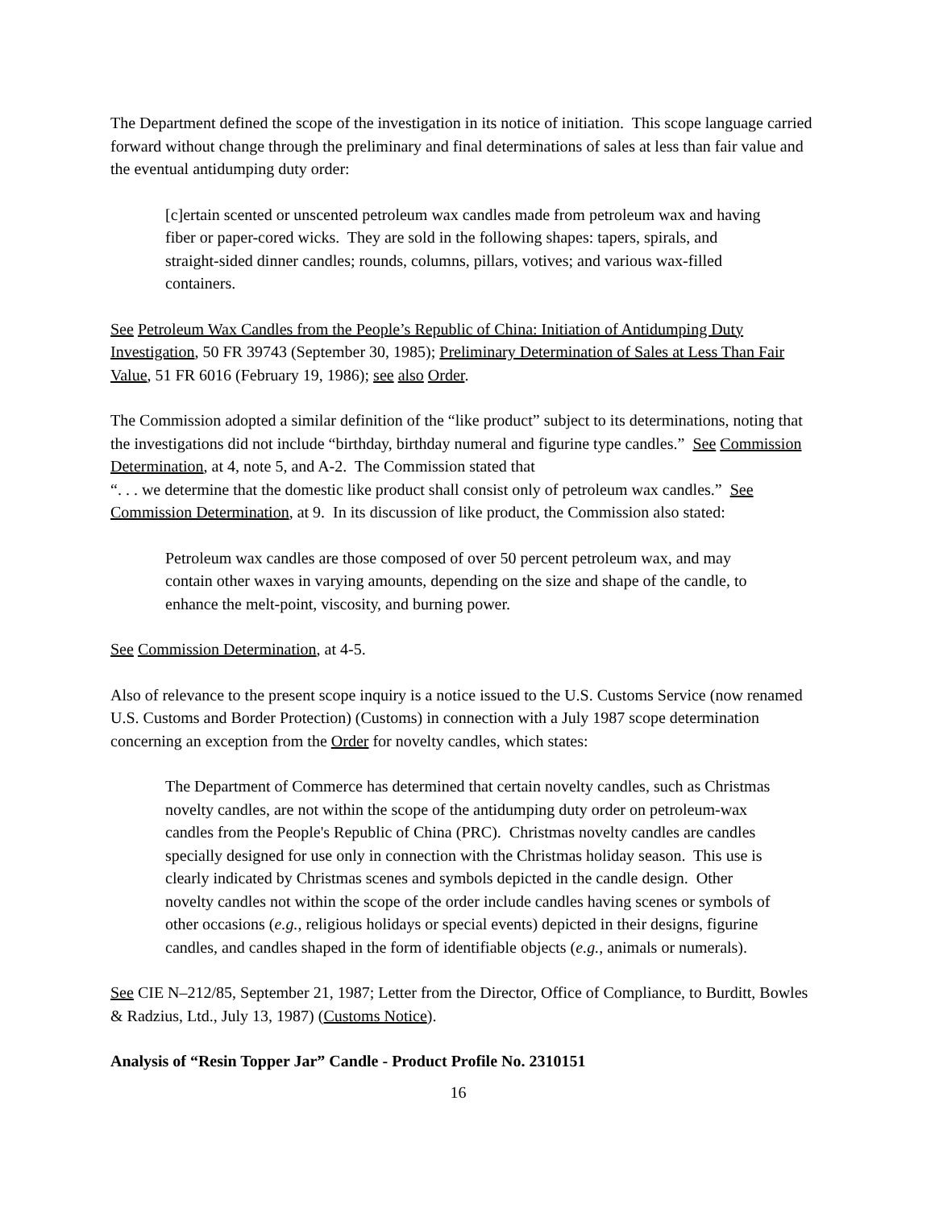The Department defined the scope of the investigation in its notice of initiation. This scope language carried forward without change through the preliminary and final determinations of sales at less than fair value and the eventual antidumping duty order:
[c]ertain scented or unscented petroleum wax candles made from petroleum wax and having fiber or paper-cored wicks. They are sold in the following shapes: tapers, spirals, and straight-sided dinner candles; rounds, columns, pillars, votives; and various wax-filled containers.
See Petroleum Wax Candles from the People’s Republic of China: Initiation of Antidumping Duty Investigation, 50 FR 39743 (September 30, 1985); Preliminary Determination of Sales at Less Than Fair Value, 51 FR 6016 (February 19, 1986); see also Order.
The Commission adopted a similar definition of the “like product” subject to its determinations, noting that the investigations did not include “birthday, birthday numeral and figurine type candles.” See Commission Determination, at 4, note 5, and A-2. The Commission stated that
“. . . we determine that the domestic like product shall consist only of petroleum wax candles.” See Commission Determination, at 9. In its discussion of like product, the Commission also stated:
Petroleum wax candles are those composed of over 50 percent petroleum wax, and may contain other waxes in varying amounts, depending on the size and shape of the candle, to enhance the melt-point, viscosity, and burning power.
See Commission Determination, at 4-5.
Also of relevance to the present scope inquiry is a notice issued to the U.S. Customs Service (now renamed U.S. Customs and Border Protection) (Customs) in connection with a July 1987 scope determination concerning an exception from the Order for novelty candles, which states:
The Department of Commerce has determined that certain novelty candles, such as Christmas novelty candles, are not within the scope of the antidumping duty order on petroleum-wax candles from the People's Republic of China (PRC). Christmas novelty candles are candles specially designed for use only in connection with the Christmas holiday season. This use is clearly indicated by Christmas scenes and symbols depicted in the candle design. Other novelty candles not within the scope of the order include candles having scenes or symbols of other occasions (e.g., religious holidays or special events) depicted in their designs, figurine candles, and candles shaped in the form of identifiable objects (e.g., animals or numerals).
See CIE N–212/85, September 21, 1987; Letter from the Director, Office of Compliance, to Burditt, Bowles & Radzius, Ltd., July 13, 1987) (Customs Notice).
Analysis of “Resin Topper Jar” Candle - Product Profile No. 2310151
16